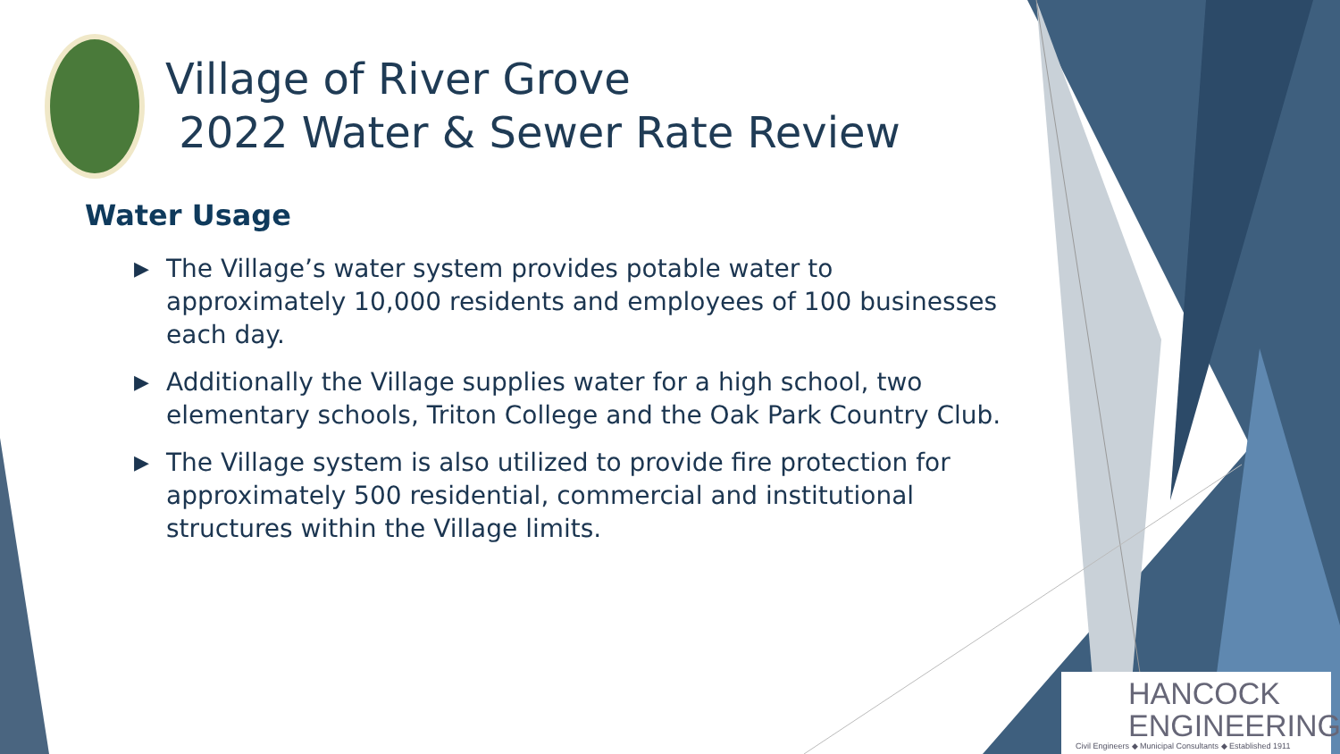Village of River Grove
2022 Water & Sewer Rate Review
Water Usage
▶ The Village’s water system provides potable water to approximately 10,000 residents and employees of 100 businesses each day.
▶ Additionally the Village supplies water for a high school, two elementary schools, Triton College and the Oak Park Country Club.
▶ The Village system is also utilized to provide fire protection for approximately 500 residential, commercial and institutional structures within the Village limits.
HANCOCK
ENGINEERING
Civil Engineers ◆ Municipal Consultants ◆ Established 1911